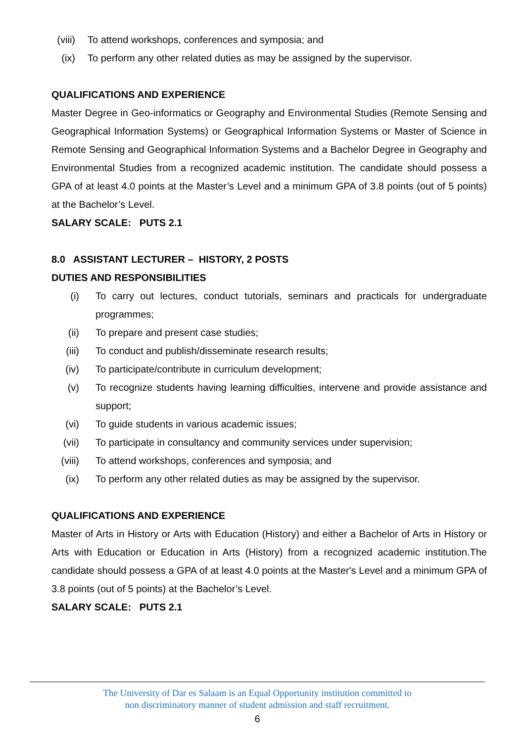(viii) To attend workshops, conferences and symposia; and
(ix) To perform any other related duties as may be assigned by the supervisor.
QUALIFICATIONS AND EXPERIENCE
Master Degree in Geo-informatics or Geography and Environmental Studies (Remote Sensing and Geographical Information Systems) or Geographical Information Systems or Master of Science in Remote Sensing and Geographical Information Systems and a Bachelor Degree in Geography and Environmental Studies from a recognized academic institution. The candidate should possess a GPA of at least 4.0 points at the Master’s Level and a minimum GPA of 3.8 points (out of 5 points) at the Bachelor’s Level.
SALARY SCALE: PUTS 2.1
8.0 ASSISTANT LECTURER – HISTORY, 2 POSTS
DUTIES AND RESPONSIBILITIES
(i) To carry out lectures, conduct tutorials, seminars and practicals for undergraduate programmes;
(ii) To prepare and present case studies;
(iii) To conduct and publish/disseminate research results;
(iv) To participate/contribute in curriculum development;
(v) To recognize students having learning difficulties, intervene and provide assistance and support;
(vi) To guide students in various academic issues;
(vii) To participate in consultancy and community services under supervision;
(viii) To attend workshops, conferences and symposia; and
(ix) To perform any other related duties as may be assigned by the supervisor.
QUALIFICATIONS AND EXPERIENCE
Master of Arts in History or Arts with Education (History) and either a Bachelor of Arts in History or Arts with Education or Education in Arts (History) from a recognized academic institution.The candidate should possess a GPA of at least 4.0 points at the Master's Level and a minimum GPA of 3.8 points (out of 5 points) at the Bachelor’s Level.
SALARY SCALE: PUTS 2.1
The University of Dar es Salaam is an Equal Opportunity institution committed to
non discriminatory manner of student admission and staff recruitment.
6